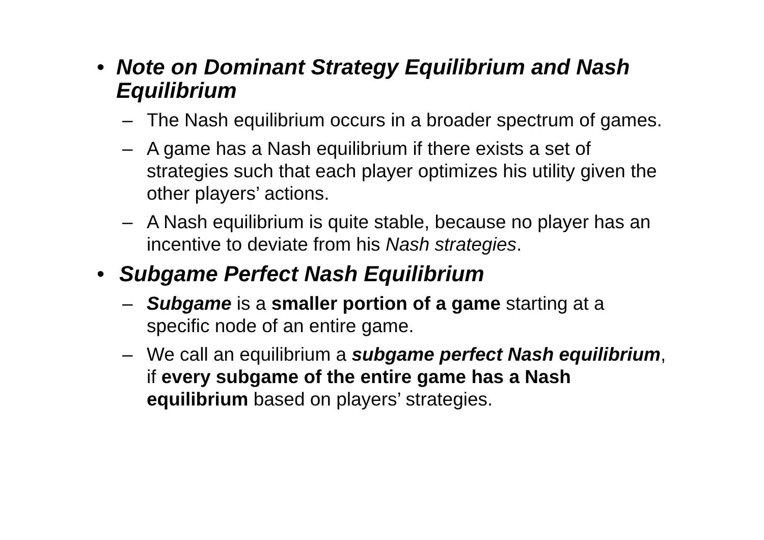• Note on Dominant Strategy Equilibrium and Nash Equilibrium
– The Nash equilibrium occurs in a broader spectrum of games.
– A game has a Nash equilibrium if there exists a set of strategies such that each player optimizes his utility given the other players’ actions.
– A Nash equilibrium is quite stable, because no player has an incentive to deviate from his Nash strategies.
• Subgame Perfect Nash Equilibrium
– Subgame is a smaller portion of a game starting at a specific node of an entire game.
– We call an equilibrium a subgame perfect Nash equilibrium, if every subgame of the entire game has a Nash equilibrium based on players’ strategies.